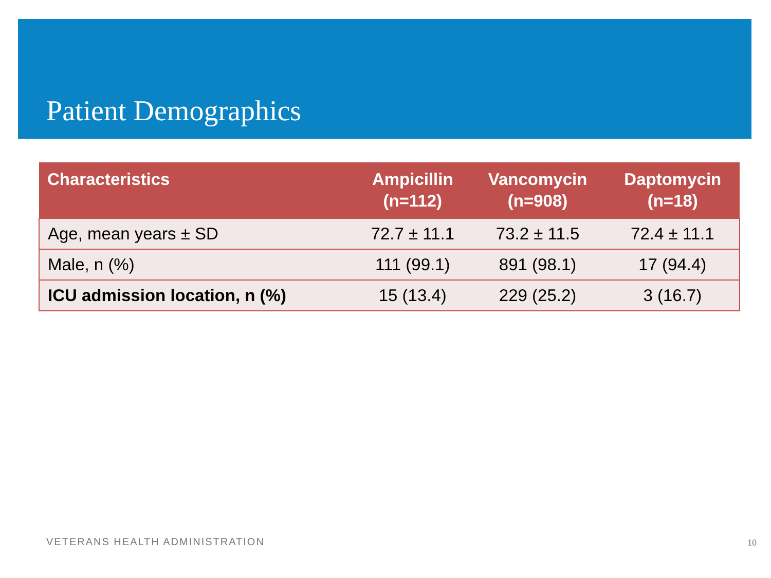Patient Demographics
| Characteristics | Ampicillin (n=112) | Vancomycin (n=908) | Daptomycin (n=18) |
| --- | --- | --- | --- |
| Age, mean years ± SD | 72.7 ± 11.1 | 73.2 ± 11.5 | 72.4 ± 11.1 |
| Male, n (%) | 111 (99.1) | 891 (98.1) | 17 (94.4) |
| ICU admission location, n (%) | 15 (13.4) | 229 (25.2) | 3 (16.7) |
VETERANS HEALTH ADMINISTRATION 10